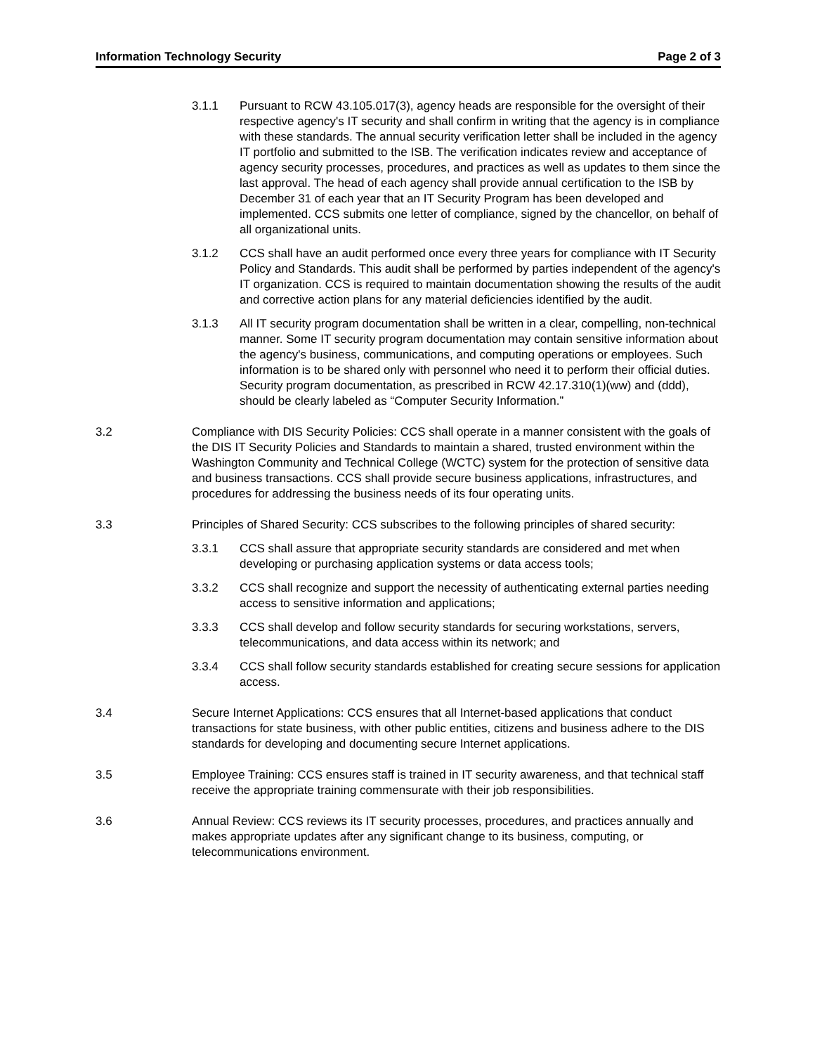Information Technology Security Page 2 of 3
3.1.1 Pursuant to RCW 43.105.017(3), agency heads are responsible for the oversight of their respective agency's IT security and shall confirm in writing that the agency is in compliance with these standards. The annual security verification letter shall be included in the agency IT portfolio and submitted to the ISB. The verification indicates review and acceptance of agency security processes, procedures, and practices as well as updates to them since the last approval. The head of each agency shall provide annual certification to the ISB by December 31 of each year that an IT Security Program has been developed and implemented. CCS submits one letter of compliance, signed by the chancellor, on behalf of all organizational units.
3.1.2 CCS shall have an audit performed once every three years for compliance with IT Security Policy and Standards. This audit shall be performed by parties independent of the agency's IT organization. CCS is required to maintain documentation showing the results of the audit and corrective action plans for any material deficiencies identified by the audit.
3.1.3 All IT security program documentation shall be written in a clear, compelling, non-technical manner. Some IT security program documentation may contain sensitive information about the agency's business, communications, and computing operations or employees. Such information is to be shared only with personnel who need it to perform their official duties. Security program documentation, as prescribed in RCW 42.17.310(1)(ww) and (ddd), should be clearly labeled as “Computer Security Information.”
3.2 Compliance with DIS Security Policies: CCS shall operate in a manner consistent with the goals of the DIS IT Security Policies and Standards to maintain a shared, trusted environment within the Washington Community and Technical College (WCTC) system for the protection of sensitive data and business transactions. CCS shall provide secure business applications, infrastructures, and procedures for addressing the business needs of its four operating units.
3.3 Principles of Shared Security: CCS subscribes to the following principles of shared security:
3.3.1 CCS shall assure that appropriate security standards are considered and met when developing or purchasing application systems or data access tools;
3.3.2 CCS shall recognize and support the necessity of authenticating external parties needing access to sensitive information and applications;
3.3.3 CCS shall develop and follow security standards for securing workstations, servers, telecommunications, and data access within its network; and
3.3.4 CCS shall follow security standards established for creating secure sessions for application access.
3.4 Secure Internet Applications: CCS ensures that all Internet-based applications that conduct transactions for state business, with other public entities, citizens and business adhere to the DIS standards for developing and documenting secure Internet applications.
3.5 Employee Training: CCS ensures staff is trained in IT security awareness, and that technical staff receive the appropriate training commensurate with their job responsibilities.
3.6 Annual Review: CCS reviews its IT security processes, procedures, and practices annually and makes appropriate updates after any significant change to its business, computing, or telecommunications environment.